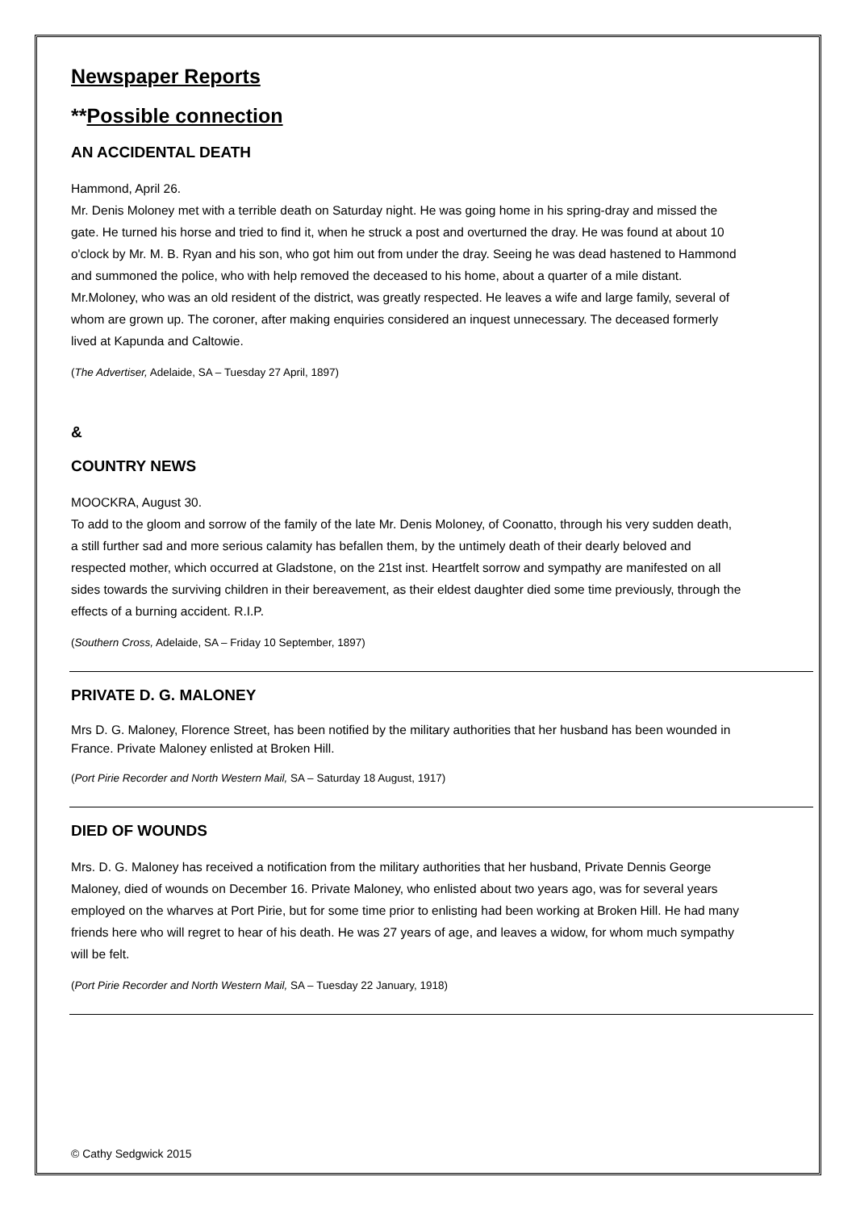Newspaper Reports
**Possible connection
AN ACCIDENTAL DEATH
Hammond, April 26.
Mr. Denis Moloney met with a terrible death on Saturday night. He was going home in his spring-dray and missed the gate. He turned his horse and tried to find it, when he struck a post and overturned the dray. He was found at about 10 o'clock by Mr. M. B. Ryan and his son, who got him out from under the dray. Seeing he was dead hastened to Hammond and summoned the police, who with help removed the deceased to his home, about a quarter of a mile distant. Mr.Moloney, who was an old resident of the district, was greatly respected. He leaves a wife and large family, several of whom are grown up. The coroner, after making enquiries considered an inquest unnecessary. The deceased formerly lived at Kapunda and Caltowie.
(The Advertiser, Adelaide, SA – Tuesday 27 April, 1897)
&
COUNTRY NEWS
MOOCKRA, August 30.
To add to the gloom and sorrow of the family of the late Mr. Denis Moloney, of Coonatto, through his very sudden death, a still further sad and more serious calamity has befallen them, by the untimely death of their dearly beloved and respected mother, which occurred at Gladstone, on the 21st inst. Heartfelt sorrow and sympathy are manifested on all sides towards the surviving children in their bereavement, as their eldest daughter died some time previously, through the effects of a burning accident. R.I.P.
(Southern Cross, Adelaide, SA – Friday 10 September, 1897)
PRIVATE D. G. MALONEY
Mrs D. G. Maloney, Florence Street, has been notified by the military authorities that her husband has been wounded in France. Private Maloney enlisted at Broken Hill.
(Port Pirie Recorder and North Western Mail, SA – Saturday 18 August, 1917)
DIED OF WOUNDS
Mrs. D. G. Maloney has received a notification from the military authorities that her husband, Private Dennis George Maloney, died of wounds on December 16. Private Maloney, who enlisted about two years ago, was for several years employed on the wharves at Port Pirie, but for some time prior to enlisting had been working at Broken Hill. He had many friends here who will regret to hear of his death. He was 27 years of age, and leaves a widow, for whom much sympathy will be felt.
(Port Pirie Recorder and North Western Mail, SA – Tuesday 22 January, 1918)
© Cathy Sedgwick 2015